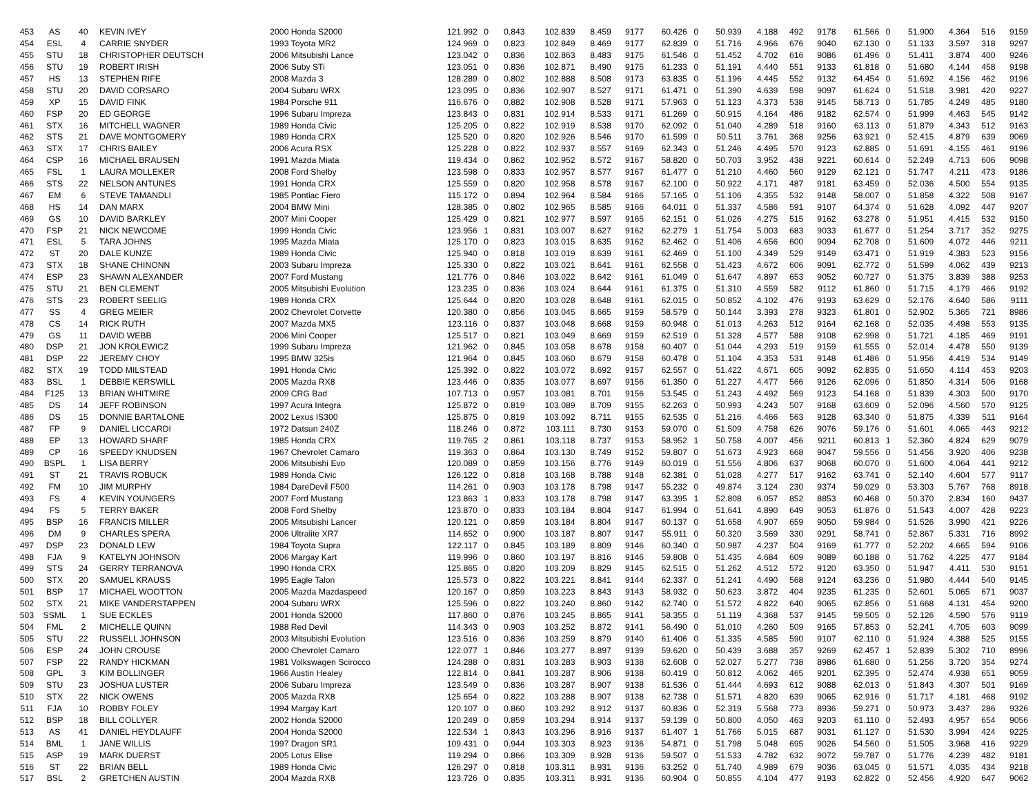| 453 | AS | 40 | KEVIN IVEY | 2000 Honda S2000 | 121.992 | 0 | 0.843 | 102.839 | 8.459 | 9177 | 60.426 | 0 | 50.939 | 4.188 | 492 | 9178 | 61.566 | 0 | 51.900 | 4.364 | 516 | 9159 |
| 454 | ESL | 4 | CARRIE SNYDER | 1993 Toyota MR2 | 124.969 | 0 | 0.823 | 102.849 | 8.469 | 9177 | 62.839 | 0 | 51.716 | 4.966 | 676 | 9040 | 62.130 | 0 | 51.133 | 3.597 | 318 | 9297 |
| 455 | STU | 18 | CHRISTOPHER DEUTSCH | 2006 Mitsubishi Lance | 123.042 | 0 | 0.836 | 102.863 | 8.483 | 9175 | 61.546 | 0 | 51.452 | 4.702 | 616 | 9086 | 61.496 | 0 | 51.411 | 3.874 | 400 | 9246 |
| 456 | STU | 19 | ROBERT IRISH | 2006 Suby STi | 123.051 | 0 | 0.836 | 102.871 | 8.490 | 9175 | 61.233 | 0 | 51.191 | 4.440 | 551 | 9133 | 61.818 | 0 | 51.680 | 4.144 | 458 | 9198 |
| 457 | HS | 13 | STEPHEN RIFE | 2008 Mazda 3 | 128.289 | 0 | 0.802 | 102.888 | 8.508 | 9173 | 63.835 | 0 | 51.196 | 4.445 | 552 | 9132 | 64.454 | 0 | 51.692 | 4.156 | 462 | 9196 |
| 458 | STU | 20 | DAVID CORSARO | 2004 Subaru WRX | 123.095 | 0 | 0.836 | 102.907 | 8.527 | 9171 | 61.471 | 0 | 51.390 | 4.639 | 598 | 9097 | 61.624 | 0 | 51.518 | 3.981 | 420 | 9227 |
| 459 | XP | 15 | DAVID FINK | 1984 Porsche 911 | 116.676 | 0 | 0.882 | 102.908 | 8.528 | 9171 | 57.963 | 0 | 51.123 | 4.373 | 538 | 9145 | 58.713 | 0 | 51.785 | 4.249 | 485 | 9180 |
| 460 | FSP | 20 | ED GEORGE | 1996 Subaru Impreza | 123.843 | 0 | 0.831 | 102.914 | 8.533 | 9171 | 61.269 | 0 | 50.915 | 4.164 | 486 | 9182 | 62.574 | 0 | 51.999 | 4.463 | 545 | 9142 |
| 461 | STX | 16 | MITCHELL WAGNER | 1989 Honda Civic | 125.205 | 0 | 0.822 | 102.919 | 8.538 | 9170 | 62.092 | 0 | 51.040 | 4.289 | 518 | 9160 | 63.113 | 0 | 51.879 | 4.343 | 512 | 9163 |
| 462 | STS | 21 | DAVE MONTGOMERY | 1989 Honda CRX | 125.520 | 0 | 0.820 | 102.926 | 8.546 | 9170 | 61.599 | 0 | 50.511 | 3.761 | 368 | 9256 | 63.921 | 0 | 52.415 | 4.879 | 639 | 9069 |
| 463 | STX | 17 | CHRIS BAILEY | 2006 Acura RSX | 125.228 | 0 | 0.822 | 102.937 | 8.557 | 9169 | 62.343 | 0 | 51.246 | 4.495 | 570 | 9123 | 62.885 | 0 | 51.691 | 4.155 | 461 | 9196 |
| 464 | CSP | 16 | MICHAEL BRAUSEN | 1991 Mazda Miata | 119.434 | 0 | 0.862 | 102.952 | 8.572 | 9167 | 58.820 | 0 | 50.703 | 3.952 | 438 | 9221 | 60.614 | 0 | 52.249 | 4.713 | 606 | 9098 |
| 465 | FSL | 1 | LAURA MOLLEKER | 2008 Ford Shelby | 123.598 | 0 | 0.833 | 102.957 | 8.577 | 9167 | 61.477 | 0 | 51.210 | 4.460 | 560 | 9129 | 62.121 | 0 | 51.747 | 4.211 | 473 | 9186 |
| 466 | STS | 22 | NELSON ANTUNES | 1991 Honda CRX | 125.559 | 0 | 0.820 | 102.958 | 8.578 | 9167 | 62.100 | 0 | 50.922 | 4.171 | 487 | 9181 | 63.459 | 0 | 52.036 | 4.500 | 554 | 9135 |
| 467 | EM | 6 | STEVE TAMANDLI | 1985 Pontiac Fiero | 115.172 | 0 | 0.894 | 102.964 | 8.584 | 9166 | 57.165 | 0 | 51.106 | 4.355 | 532 | 9148 | 58.007 | 0 | 51.858 | 4.322 | 508 | 9167 |
| 468 | HS | 14 | DAN MARX | 2004 BMW Mini | 128.385 | 0 | 0.802 | 102.965 | 8.585 | 9166 | 64.011 | 0 | 51.337 | 4.586 | 591 | 9107 | 64.374 | 0 | 51.628 | 4.092 | 447 | 9207 |
| 469 | GS | 10 | DAVID BARKLEY | 2007 Mini Cooper | 125.429 | 0 | 0.821 | 102.977 | 8.597 | 9165 | 62.151 | 0 | 51.026 | 4.275 | 515 | 9162 | 63.278 | 0 | 51.951 | 4.415 | 532 | 9150 |
| 470 | FSP | 21 | NICK NEWCOME | 1999 Honda Civic | 123.956 | 1 | 0.831 | 103.007 | 8.627 | 9162 | 62.279 | 1 | 51.754 | 5.003 | 683 | 9033 | 61.677 | 0 | 51.254 | 3.717 | 352 | 9275 |
| 471 | ESL | 5 | TARA JOHNS | 1995 Mazda Miata | 125.170 | 0 | 0.823 | 103.015 | 8.635 | 9162 | 62.462 | 0 | 51.406 | 4.656 | 600 | 9094 | 62.708 | 0 | 51.609 | 4.072 | 446 | 9211 |
| 472 | ST | 20 | DALE KUNZE | 1989 Honda Civic | 125.940 | 0 | 0.818 | 103.019 | 8.639 | 9161 | 62.469 | 0 | 51.100 | 4.349 | 529 | 9149 | 63.471 | 0 | 51.919 | 4.383 | 523 | 9156 |
| 473 | STX | 18 | SHANE CHINONN | 2003 Subaru Impreza | 125.330 | 0 | 0.822 | 103.021 | 8.641 | 9161 | 62.558 | 0 | 51.423 | 4.672 | 606 | 9091 | 62.772 | 0 | 51.599 | 4.062 | 439 | 9213 |
| 474 | ESP | 23 | SHAWN ALEXANDER | 2007 Ford Mustang | 121.776 | 0 | 0.846 | 103.022 | 8.642 | 9161 | 61.049 | 0 | 51.647 | 4.897 | 653 | 9052 | 60.727 | 0 | 51.375 | 3.839 | 388 | 9253 |
| 475 | STU | 21 | BEN CLEMENT | 2005 Mitsubishi Evolution | 123.235 | 0 | 0.836 | 103.024 | 8.644 | 9161 | 61.375 | 0 | 51.310 | 4.559 | 582 | 9112 | 61.860 | 0 | 51.715 | 4.179 | 466 | 9192 |
| 476 | STS | 23 | ROBERT SEELIG | 1989 Honda CRX | 125.644 | 0 | 0.820 | 103.028 | 8.648 | 9161 | 62.015 | 0 | 50.852 | 4.102 | 476 | 9193 | 63.629 | 0 | 52.176 | 4.640 | 586 | 9111 |
| 477 | SS | 4 | GREG MEIER | 2002 Chevrolet Corvette | 120.380 | 0 | 0.856 | 103.045 | 8.665 | 9159 | 58.579 | 0 | 50.144 | 3.393 | 278 | 9323 | 61.801 | 0 | 52.902 | 5.365 | 721 | 8986 |
| 478 | CS | 14 | RICK RUTH | 2007 Mazda MX5 | 123.116 | 0 | 0.837 | 103.048 | 8.668 | 9159 | 60.948 | 0 | 51.013 | 4.263 | 512 | 9164 | 62.168 | 0 | 52.035 | 4.498 | 553 | 9135 |
| 479 | GS | 11 | DAVID WEBB | 2006 Mini Cooper | 125.517 | 0 | 0.821 | 103.049 | 8.669 | 9159 | 62.519 | 0 | 51.328 | 4.577 | 588 | 9108 | 62.998 | 0 | 51.721 | 4.185 | 469 | 9191 |
| 480 | DSP | 21 | JON KROLEWICZ | 1999 Subaru Impreza | 121.962 | 0 | 0.845 | 103.058 | 8.678 | 9158 | 60.407 | 0 | 51.044 | 4.293 | 519 | 9159 | 61.555 | 0 | 52.014 | 4.478 | 550 | 9139 |
| 481 | DSP | 22 | JEREMY CHOY | 1995 BMW 325is | 121.964 | 0 | 0.845 | 103.060 | 8.679 | 9158 | 60.478 | 0 | 51.104 | 4.353 | 531 | 9148 | 61.486 | 0 | 51.956 | 4.419 | 534 | 9149 |
| 482 | STX | 19 | TODD MILSTEAD | 1991 Honda Civic | 125.392 | 0 | 0.822 | 103.072 | 8.692 | 9157 | 62.557 | 0 | 51.422 | 4.671 | 605 | 9092 | 62.835 | 0 | 51.650 | 4.114 | 453 | 9203 |
| 483 | BSL | 1 | DEBBIE KERSWILL | 2005 Mazda RX8 | 123.446 | 0 | 0.835 | 103.077 | 8.697 | 9156 | 61.350 | 0 | 51.227 | 4.477 | 566 | 9126 | 62.096 | 0 | 51.850 | 4.314 | 506 | 9168 |
| 484 | F125 | 13 | BRIAN WHITMIRE | 2009 CRG Bad | 107.713 | 0 | 0.957 | 103.081 | 8.701 | 9156 | 53.545 | 0 | 51.243 | 4.492 | 569 | 9123 | 54.168 | 0 | 51.839 | 4.303 | 500 | 9170 |
| 485 | DS | 14 | JEFF ROBINSON | 1997 Acura Integra | 125.872 | 0 | 0.819 | 103.089 | 8.709 | 9155 | 62.263 | 0 | 50.993 | 4.243 | 507 | 9168 | 63.609 | 0 | 52.096 | 4.560 | 570 | 9125 |
| 486 | DS | 15 | DONNIE BARTALONE | 2002 Lexus IS300 | 125.875 | 0 | 0.819 | 103.092 | 8.711 | 9155 | 62.535 | 0 | 51.216 | 4.466 | 563 | 9128 | 63.340 | 0 | 51.875 | 4.339 | 511 | 9164 |
| 487 | FP | 9 | DANIEL LICCARDI | 1972 Datsun 240Z | 118.246 | 0 | 0.872 | 103.111 | 8.730 | 9153 | 59.070 | 0 | 51.509 | 4.758 | 626 | 9076 | 59.176 | 0 | 51.601 | 4.065 | 443 | 9212 |
| 488 | EP | 13 | HOWARD SHARF | 1985 Honda CRX | 119.765 | 2 | 0.861 | 103.118 | 8.737 | 9153 | 58.952 | 1 | 50.758 | 4.007 | 456 | 9211 | 60.813 | 1 | 52.360 | 4.824 | 629 | 9079 |
| 489 | CP | 16 | SPEEDY KNUDSEN | 1967 Chevrolet Camaro | 119.363 | 0 | 0.864 | 103.130 | 8.749 | 9152 | 59.807 | 0 | 51.673 | 4.923 | 668 | 9047 | 59.556 | 0 | 51.456 | 3.920 | 406 | 9238 |
| 490 | BSPL | 1 | LISA BERRY | 2006 Mitsubishi Evo | 120.089 | 0 | 0.859 | 103.156 | 8.776 | 9149 | 60.019 | 0 | 51.556 | 4.806 | 637 | 9068 | 60.070 | 0 | 51.600 | 4.064 | 441 | 9212 |
| 491 | ST | 21 | TRAVIS ROBUCK | 1989 Honda Civic | 126.122 | 0 | 0.818 | 103.168 | 8.788 | 9148 | 62.381 | 0 | 51.028 | 4.277 | 517 | 9162 | 63.741 | 0 | 52.140 | 4.604 | 577 | 9117 |
| 492 | FM | 10 | JIM MURPHY | 1984 DareDevil F500 | 114.261 | 0 | 0.903 | 103.178 | 8.798 | 9147 | 55.232 | 0 | 49.874 | 3.124 | 230 | 9374 | 59.029 | 0 | 53.303 | 5.767 | 768 | 8918 |
| 493 | FS | 4 | KEVIN YOUNGERS | 2007 Ford Mustang | 123.863 | 1 | 0.833 | 103.178 | 8.798 | 9147 | 63.395 | 1 | 52.808 | 6.057 | 852 | 8853 | 60.468 | 0 | 50.370 | 2.834 | 160 | 9437 |
| 494 | FS | 5 | TERRY BAKER | 2008 Ford Shelby | 123.870 | 0 | 0.833 | 103.184 | 8.804 | 9147 | 61.994 | 0 | 51.641 | 4.890 | 649 | 9053 | 61.876 | 0 | 51.543 | 4.007 | 428 | 9223 |
| 495 | BSP | 16 | FRANCIS MILLER | 2005 Mitsubishi Lancer | 120.121 | 0 | 0.859 | 103.184 | 8.804 | 9147 | 60.137 | 0 | 51.658 | 4.907 | 659 | 9050 | 59.984 | 0 | 51.526 | 3.990 | 421 | 9226 |
| 496 | DM | 9 | CHARLES SPERA | 2006 Ultralite XR7 | 114.652 | 0 | 0.900 | 103.187 | 8.807 | 9147 | 55.911 | 0 | 50.320 | 3.569 | 330 | 9291 | 58.741 | 0 | 52.867 | 5.331 | 716 | 8992 |
| 497 | DSP | 23 | DONALD LEW | 1984 Toyota Supra | 122.117 | 0 | 0.845 | 103.189 | 8.809 | 9146 | 60.340 | 0 | 50.987 | 4.237 | 504 | 9169 | 61.777 | 0 | 52.202 | 4.665 | 594 | 9106 |
| 498 | FJA | 9 | KATELYN JOHNSON | 2006 Margay Kart | 119.996 | 0 | 0.860 | 103.197 | 8.816 | 9146 | 59.808 | 0 | 51.435 | 4.684 | 609 | 9089 | 60.188 | 0 | 51.762 | 4.225 | 477 | 9184 |
| 499 | STS | 24 | GERRY TERRANOVA | 1990 Honda CRX | 125.865 | 0 | 0.820 | 103.209 | 8.829 | 9145 | 62.515 | 0 | 51.262 | 4.512 | 572 | 9120 | 63.350 | 0 | 51.947 | 4.411 | 530 | 9151 |
| 500 | STX | 20 | SAMUEL KRAUSS | 1995 Eagle Talon | 125.573 | 0 | 0.822 | 103.221 | 8.841 | 9144 | 62.337 | 0 | 51.241 | 4.490 | 568 | 9124 | 63.236 | 0 | 51.980 | 4.444 | 540 | 9145 |
| 501 | BSP | 17 | MICHAEL WOOTTON | 2005 Mazda Mazdaspeed | 120.167 | 0 | 0.859 | 103.223 | 8.843 | 9143 | 58.932 | 0 | 50.623 | 3.872 | 404 | 9235 | 61.235 | 0 | 52.601 | 5.065 | 671 | 9037 |
| 502 | STX | 21 | MIKE VANDERSTAPPEN | 2004 Subaru WRX | 125.596 | 0 | 0.822 | 103.240 | 8.860 | 9142 | 62.740 | 0 | 51.572 | 4.822 | 640 | 9065 | 62.856 | 0 | 51.668 | 4.131 | 454 | 9200 |
| 503 | SSML | 1 | SUE ECKLES | 2001 Honda S2000 | 117.860 | 0 | 0.876 | 103.245 | 8.865 | 9141 | 58.355 | 0 | 51.119 | 4.368 | 537 | 9145 | 59.505 | 0 | 52.126 | 4.590 | 576 | 9119 |
| 504 | FML | 2 | MICHELLE QUINN | 1988 Red Devil | 114.343 | 0 | 0.903 | 103.252 | 8.872 | 9141 | 56.490 | 0 | 51.010 | 4.260 | 509 | 9165 | 57.853 | 0 | 52.241 | 4.705 | 603 | 9099 |
| 505 | STU | 22 | RUSSELL JOHNSON | 2003 Mitsubishi Evolution | 123.516 | 0 | 0.836 | 103.259 | 8.879 | 9140 | 61.406 | 0 | 51.335 | 4.585 | 590 | 9107 | 62.110 | 0 | 51.924 | 4.388 | 525 | 9155 |
| 506 | ESP | 24 | JOHN CROUSE | 2000 Chevrolet Camaro | 122.077 | 1 | 0.846 | 103.277 | 8.897 | 9139 | 59.620 | 0 | 50.439 | 3.688 | 357 | 9269 | 62.457 | 1 | 52.839 | 5.302 | 710 | 8996 |
| 507 | FSP | 22 | RANDY HICKMAN | 1981 Volkswagen Scirocco | 124.288 | 0 | 0.831 | 103.283 | 8.903 | 9138 | 62.608 | 0 | 52.027 | 5.277 | 738 | 8986 | 61.680 | 0 | 51.256 | 3.720 | 354 | 9274 |
| 508 | GPL | 3 | KIM BOLLINGER | 1966 Austin Healey | 122.814 | 0 | 0.841 | 103.287 | 8.906 | 9138 | 60.419 | 0 | 50.812 | 4.062 | 465 | 9201 | 62.395 | 0 | 52.474 | 4.938 | 651 | 9059 |
| 509 | STU | 23 | JOSHUA LUSTER | 2006 Subaru Impreza | 123.549 | 0 | 0.836 | 103.287 | 8.907 | 9138 | 61.536 | 0 | 51.444 | 4.693 | 612 | 9088 | 62.013 | 0 | 51.843 | 4.307 | 501 | 9169 |
| 510 | STX | 22 | NICK OWENS | 2005 Mazda RX8 | 125.654 | 0 | 0.822 | 103.288 | 8.907 | 9138 | 62.738 | 0 | 51.571 | 4.820 | 639 | 9065 | 62.916 | 0 | 51.717 | 4.181 | 468 | 9192 |
| 511 | FJA | 10 | ROBBY FOLEY | 1994 Margay Kart | 120.107 | 0 | 0.860 | 103.292 | 8.912 | 9137 | 60.836 | 0 | 52.319 | 5.568 | 773 | 8936 | 59.271 | 0 | 50.973 | 3.437 | 286 | 9326 |
| 512 | BSP | 18 | BILL COLLYER | 2002 Honda S2000 | 120.249 | 0 | 0.859 | 103.294 | 8.914 | 9137 | 59.139 | 0 | 50.800 | 4.050 | 463 | 9203 | 61.110 | 0 | 52.493 | 4.957 | 654 | 9056 |
| 513 | AS | 41 | DANIEL HEYDLAUFF | 2004 Honda S2000 | 122.534 | 1 | 0.843 | 103.296 | 8.916 | 9137 | 61.407 | 1 | 51.766 | 5.015 | 687 | 9031 | 61.127 | 0 | 51.530 | 3.994 | 424 | 9225 |
| 514 | BML | 1 | JANE WILLIS | 1997 Dragon SR1 | 109.431 | 0 | 0.944 | 103.303 | 8.923 | 9136 | 54.871 | 0 | 51.798 | 5.048 | 695 | 9026 | 54.560 | 0 | 51.505 | 3.968 | 416 | 9229 |
| 515 | ASP | 19 | MARK DUERST | 2005 Lotus Elise | 119.294 | 0 | 0.866 | 103.309 | 8.928 | 9136 | 59.507 | 0 | 51.533 | 4.782 | 632 | 9072 | 59.787 | 0 | 51.776 | 4.239 | 482 | 9181 |
| 516 | ST | 22 | BRIAN BELL | 1989 Honda Civic | 126.297 | 0 | 0.818 | 103.311 | 8.931 | 9136 | 63.252 | 0 | 51.740 | 4.989 | 679 | 9036 | 63.045 | 0 | 51.571 | 4.035 | 434 | 9218 |
| 517 | BSL | 2 | GRETCHEN AUSTIN | 2004 Mazda RX8 | 123.726 | 0 | 0.835 | 103.311 | 8.931 | 9136 | 60.904 | 0 | 50.855 | 4.104 | 477 | 9193 | 62.822 | 0 | 52.456 | 4.920 | 647 | 9062 |